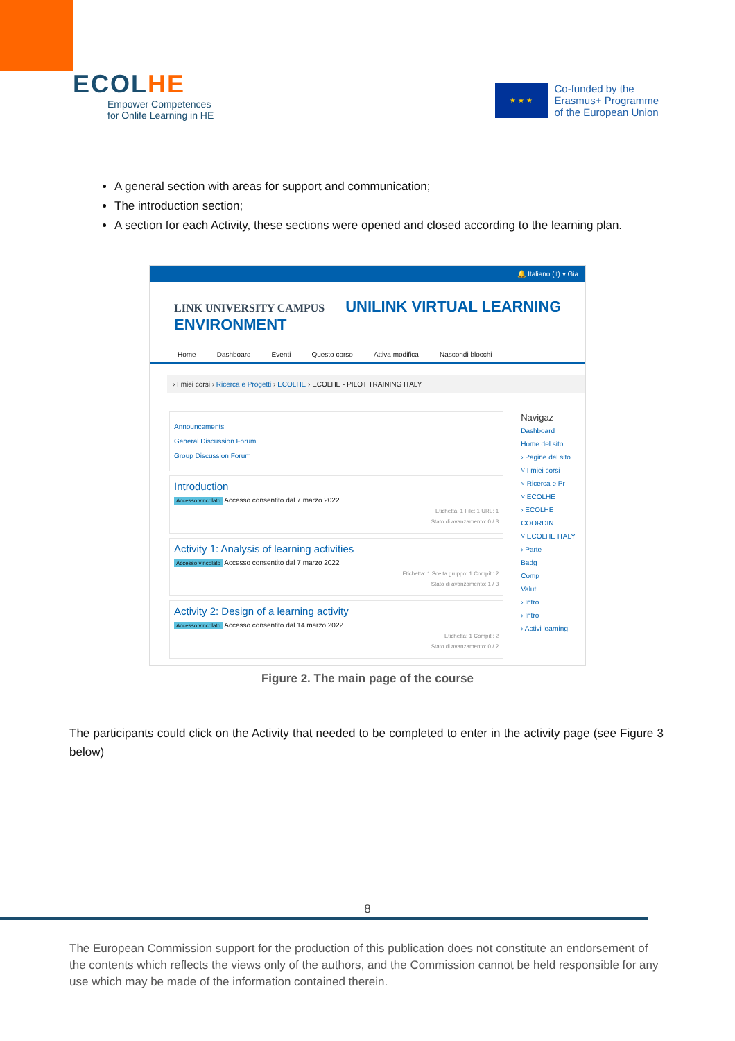ECOLHE
Empower Competences
for Onlife Learning in HE
★ ★ ★
Co-funded by the
Erasmus+ Programme
of the European Union
A general section with areas for support and communication;
The introduction section;
A section for each Activity, these sections were opened and closed according to the learning plan.
🔔 Italiano (it) ▾ Gia
LINK UNIVERSITY CAMPUS UNILINK VIRTUAL LEARNING ENVIRONMENT
Home Dashboard Eventi Questo corso Attiva modifica Nascondi blocchi
› I miei corsi › Ricerca e Progetti › ECOLHE › ECOLHE - PILOT TRAINING ITALY
Announcements
General Discussion Forum
Group Discussion Forum
Introduction
Accesso vincolato Accesso consentito dal 7 marzo 2022
Etichetta: 1 File: 1 URL: 1
Stato di avanzamento: 0 / 3
Activity 1: Analysis of learning activities
Accesso vincolato Accesso consentito dal 7 marzo 2022
Etichetta: 1 Scelta gruppo: 1 Compiti: 2
Stato di avanzamento: 1 / 3
Activity 2: Design of a learning activity
Accesso vincolato Accesso consentito dal 14 marzo 2022
Etichetta: 1 Compiti: 2
Stato di avanzamento: 0 / 2
Navigaz
Dashboard
Home del sito
› Pagine del sito
˅ I miei corsi
˅ Ricerca e Pr
˅ ECOLHE
› ECOLHE COORDIN
˅ ECOLHE ITALY
› Parte
Badg
Comp
Valut
› Intro
› Intro
› Activi learning
Figure 2. The main page of the course
The participants could click on the Activity that needed to be completed to enter in the activity page (see Figure 3 below)
8
The European Commission support for the production of this publication does not constitute an endorsement of the contents which reflects the views only of the authors, and the Commission cannot be held responsible for any use which may be made of the information contained therein.